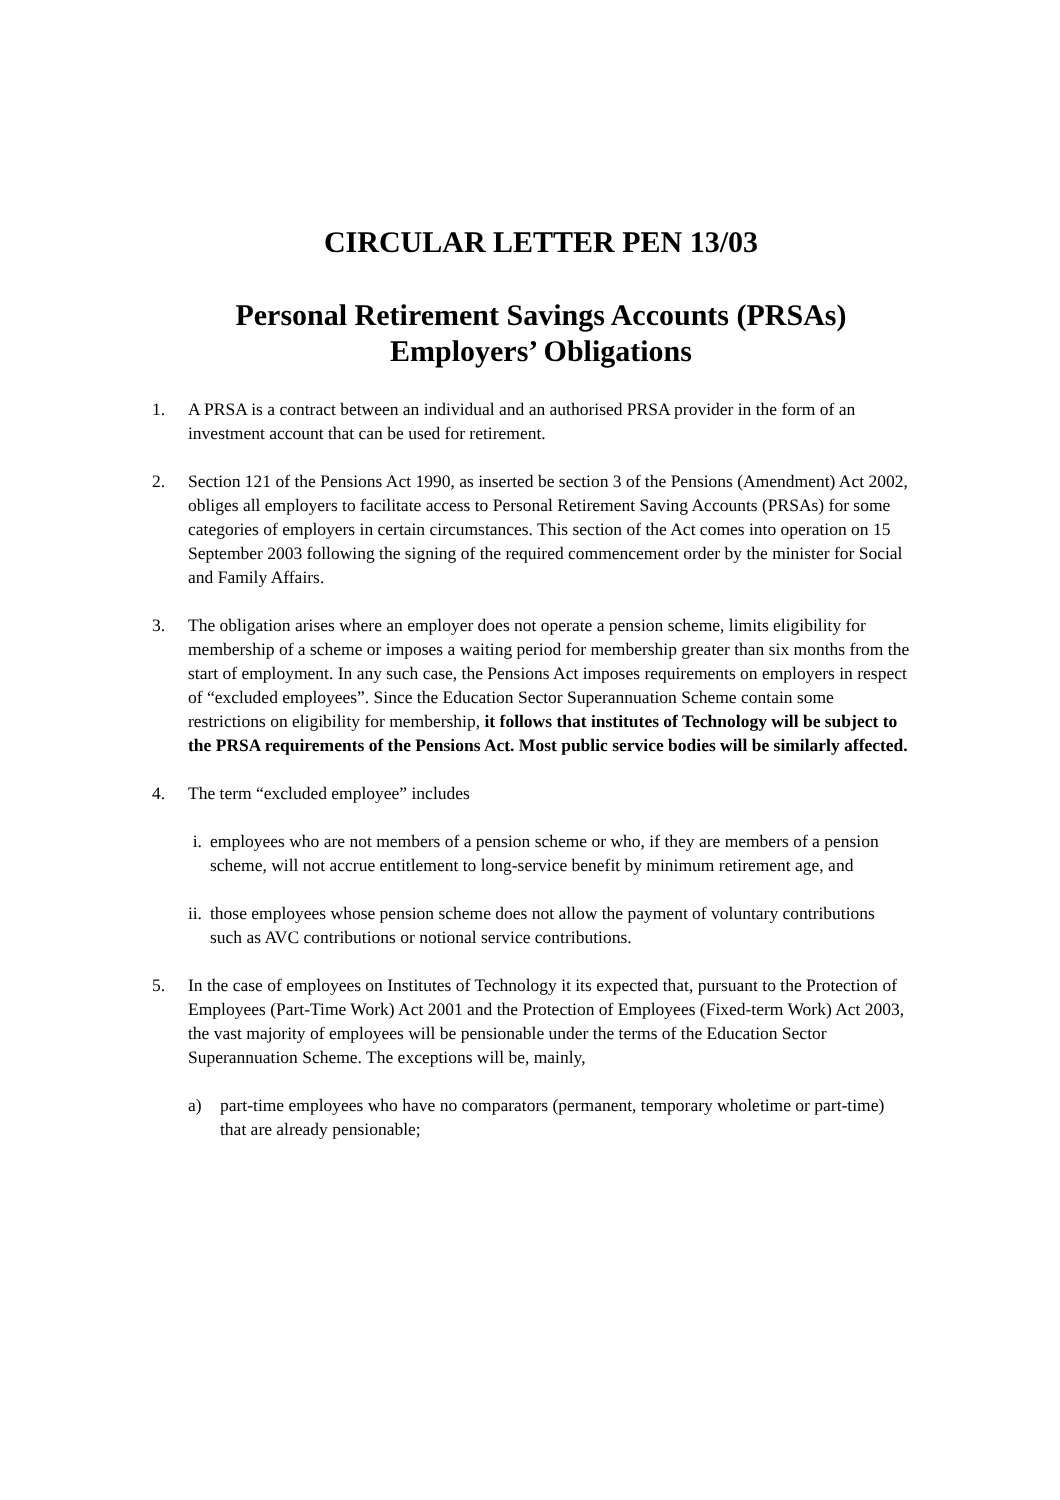CIRCULAR LETTER PEN 13/03
Personal Retirement Savings Accounts (PRSAs)
Employers’ Obligations
1. A PRSA is a contract between an individual and an authorised PRSA provider in the form of an investment account that can be used for retirement.
2. Section 121 of the Pensions Act 1990, as inserted be section 3 of the Pensions (Amendment) Act 2002, obliges all employers to facilitate access to Personal Retirement Saving Accounts (PRSAs) for some categories of employers in certain circumstances. This section of the Act comes into operation on 15 September 2003 following the signing of the required commencement order by the minister for Social and Family Affairs.
3. The obligation arises where an employer does not operate a pension scheme, limits eligibility for membership of a scheme or imposes a waiting period for membership greater than six months from the start of employment. In any such case, the Pensions Act imposes requirements on employers in respect of “excluded employees”. Since the Education Sector Superannuation Scheme contain some restrictions on eligibility for membership, it follows that institutes of Technology will be subject to the PRSA requirements of the Pensions Act. Most public service bodies will be similarly affected.
4. The term “excluded employee” includes
i. employees who are not members of a pension scheme or who, if they are members of a pension scheme, will not accrue entitlement to long-service benefit by minimum retirement age, and
ii.
those employees whose pension scheme does not allow the payment of voluntary contributions such as AVC contributions or notional service contributions.
5. In the case of employees on Institutes of Technology it its expected that, pursuant to the Protection of Employees (Part-Time Work) Act 2001 and the Protection of Employees (Fixed-term Work) Act 2003, the vast majority of employees will be pensionable under the terms of the Education Sector Superannuation Scheme. The exceptions will be, mainly,
a) part-time employees who have no comparators (permanent, temporary wholetime or part-time) that are already pensionable;